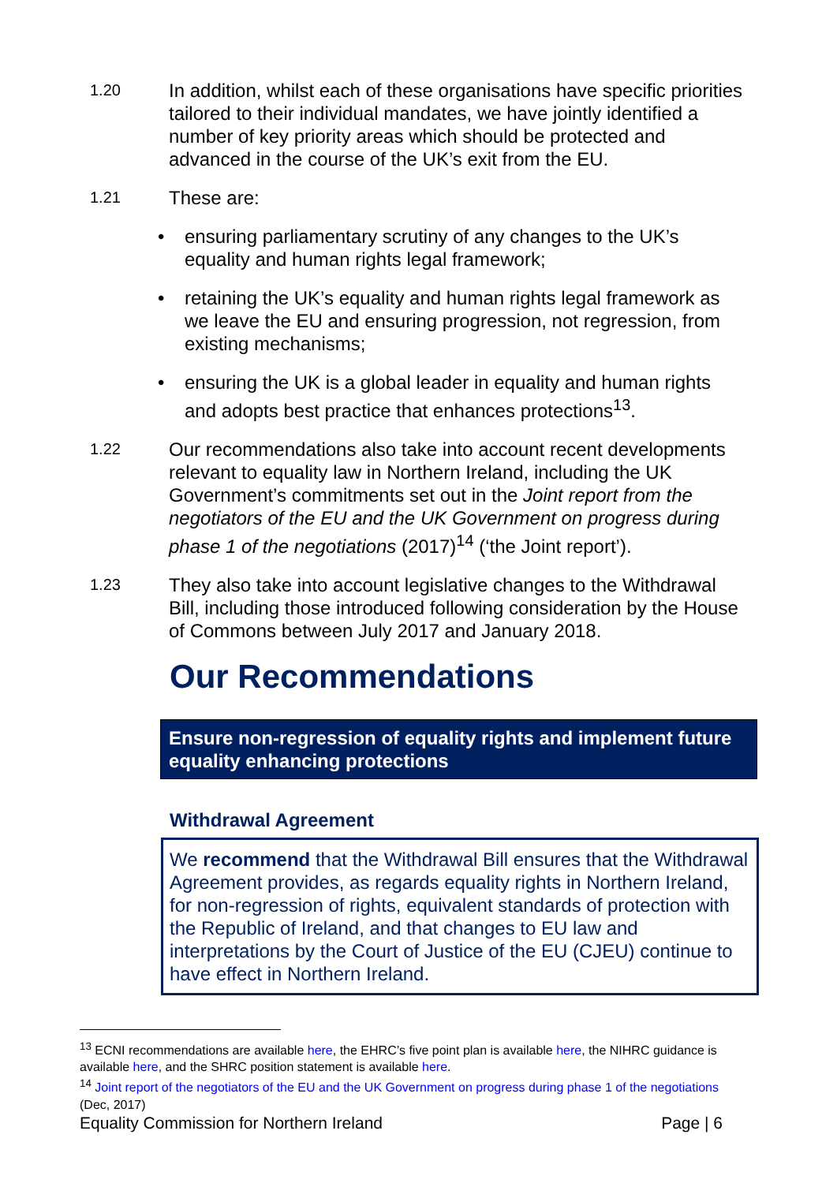1.20
In addition, whilst each of these organisations have specific priorities tailored to their individual mandates, we have jointly identified a number of key priority areas which should be protected and advanced in the course of the UK’s exit from the EU.
1.21
These are:
• ensuring parliamentary scrutiny of any changes to the UK’s equality and human rights legal framework;
• retaining the UK’s equality and human rights legal framework as we leave the EU and ensuring progression, not regression, from existing mechanisms;
• ensuring the UK is a global leader in equality and human rights and adopts best practice that enhances protections<sup>13</sup>.
1.22
Our recommendations also take into account recent developments relevant to equality law in Northern Ireland, including the UK Government’s commitments set out in the Joint report from the negotiators of the EU and the UK Government on progress during phase 1 of the negotiations (2017)<sup>14</sup> (‘the Joint report’).
1.23
They also take into account legislative changes to the Withdrawal Bill, including those introduced following consideration by the House of Commons between July 2017 and January 2018.
Our Recommendations
Ensure non-regression of equality rights and implement future equality enhancing protections
Withdrawal Agreement
We recommend that the Withdrawal Bill ensures that the Withdrawal Agreement provides, as regards equality rights in Northern Ireland, for non-regression of rights, equivalent standards of protection with the Republic of Ireland, and that changes to EU law and interpretations by the Court of Justice of the EU (CJEU) continue to have effect in Northern Ireland.
<sup>13</sup> ECNI recommendations are available here, the EHRC’s five point plan is available here, the NIHRC guidance is available here, and the SHRC position statement is available here.
<sup>14</sup> Joint report of the negotiators of the EU and the UK Government on progress during phase 1 of the negotiations (Dec, 2017)
Equality Commission for Northern Ireland Page | 6